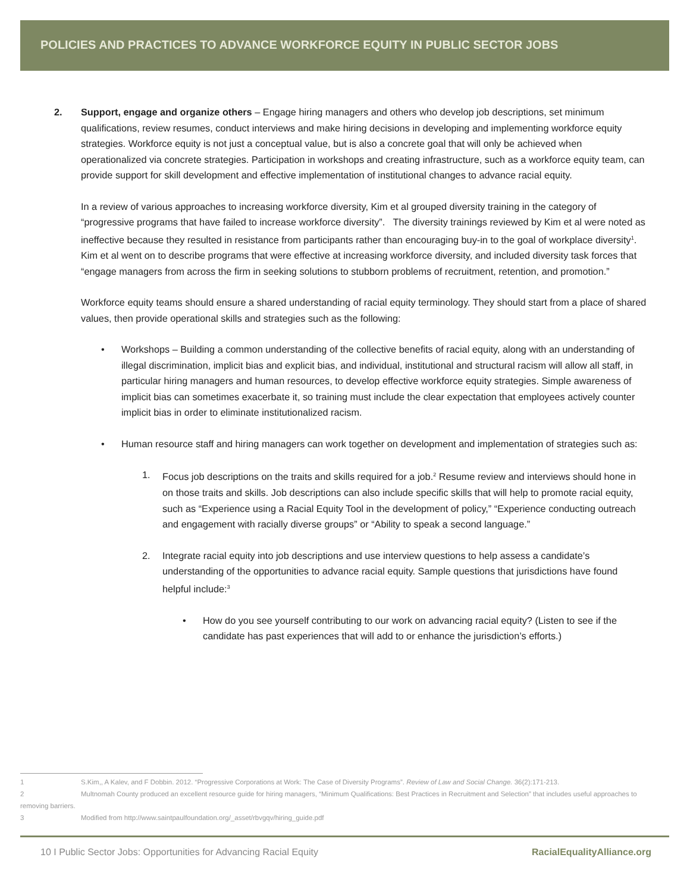POLICIES AND PRACTICES TO ADVANCE WORKFORCE EQUITY IN PUBLIC SECTOR JOBS
2. Support, engage and organize others – Engage hiring managers and others who develop job descriptions, set minimum qualifications, review resumes, conduct interviews and make hiring decisions in developing and implementing workforce equity strategies. Workforce equity is not just a conceptual value, but is also a concrete goal that will only be achieved when operationalized via concrete strategies. Participation in workshops and creating infrastructure, such as a workforce equity team, can provide support for skill development and effective implementation of institutional changes to advance racial equity.
In a review of various approaches to increasing workforce diversity, Kim et al grouped diversity training in the category of “progressive programs that have failed to increase workforce diversity”. The diversity trainings reviewed by Kim et al were noted as ineffective because they resulted in resistance from participants rather than encouraging buy-in to the goal of workplace diversity<sup>1</sup>. Kim et al went on to describe programs that were effective at increasing workforce diversity, and included diversity task forces that “engage managers from across the firm in seeking solutions to stubborn problems of recruitment, retention, and promotion.”
Workforce equity teams should ensure a shared understanding of racial equity terminology. They should start from a place of shared values, then provide operational skills and strategies such as the following:
• Workshops – Building a common understanding of the collective benefits of racial equity, along with an understanding of illegal discrimination, implicit bias and explicit bias, and individual, institutional and structural racism will allow all staff, in particular hiring managers and human resources, to develop effective workforce equity strategies. Simple awareness of implicit bias can sometimes exacerbate it, so training must include the clear expectation that employees actively counter implicit bias in order to eliminate institutionalized racism.
• Human resource staff and hiring managers can work together on development and implementation of strategies such as:
1. Focus job descriptions on the traits and skills required for a job.<sup>2</sup> Resume review and interviews should hone in on those traits and skills. Job descriptions can also include specific skills that will help to promote racial equity, such as “Experience using a Racial Equity Tool in the development of policy,” “Experience conducting outreach and engagement with racially diverse groups” or “Ability to speak a second language.”
2. Integrate racial equity into job descriptions and use interview questions to help assess a candidate’s understanding of the opportunities to advance racial equity. Sample questions that jurisdictions have found helpful include:<sup>3</sup>
• How do you see yourself contributing to our work on advancing racial equity? (Listen to see if the candidate has past experiences that will add to or enhance the jurisdiction’s efforts.)
1 S.Kim,, A Kalev, and F Dobbin. 2012. “Progressive Corporations at Work: The Case of Diversity Programs”. Review of Law and Social Change. 36(2):171-213.
2 Multnomah County produced an excellent resource guide for hiring managers, “Minimum Qualifications: Best Practices in Recruitment and Selection” that includes useful approaches to removing barriers.
3 Modified from http://www.saintpaulfoundation.org/_asset/rbvgqv/hiring_guide.pdf
10 I Public Sector Jobs: Opportunities for Advancing Racial Equity RacialEqualityAlliance.org